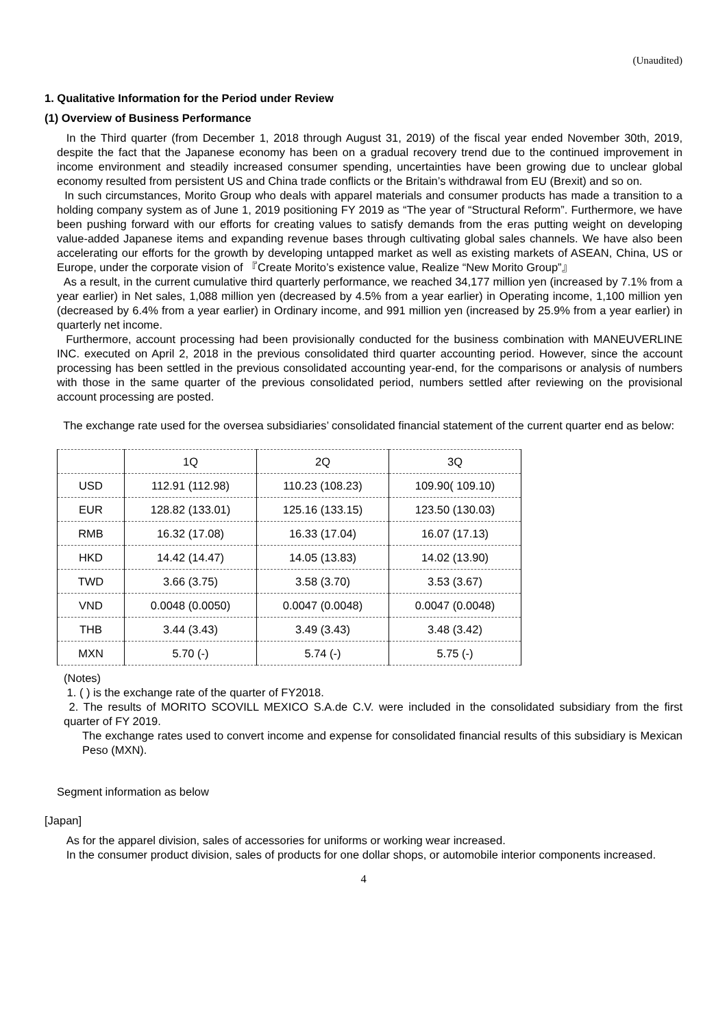(Unaudited)
1. Qualitative Information for the Period under Review
(1) Overview of Business Performance
In the Third quarter (from December 1, 2018 through August 31, 2019) of the fiscal year ended November 30th, 2019, despite the fact that the Japanese economy has been on a gradual recovery trend due to the continued improvement in income environment and steadily increased consumer spending, uncertainties have been growing due to unclear global economy resulted from persistent US and China trade conflicts or the Britain’s withdrawal from EU (Brexit) and so on.
In such circumstances, Morito Group who deals with apparel materials and consumer products has made a transition to a holding company system as of June 1, 2019 positioning FY 2019 as “The year of “Structural Reform”. Furthermore, we have been pushing forward with our efforts for creating values to satisfy demands from the eras putting weight on developing value-added Japanese items and expanding revenue bases through cultivating global sales channels. We have also been accelerating our efforts for the growth by developing untapped market as well as existing markets of ASEAN, China, US or Europe, under the corporate vision of 『Create Morito’s existence value, Realize “New Morito Group”』
As a result, in the current cumulative third quarterly performance, we reached 34,177 million yen (increased by 7.1% from a year earlier) in Net sales, 1,088 million yen (decreased by 4.5% from a year earlier) in Operating income, 1,100 million yen (decreased by 6.4% from a year earlier) in Ordinary income, and 991 million yen (increased by 25.9% from a year earlier) in quarterly net income.
Furthermore, account processing had been provisionally conducted for the business combination with MANEUVERLINE INC. executed on April 2, 2018 in the previous consolidated third quarter accounting period. However, since the account processing has been settled in the previous consolidated accounting year-end, for the comparisons or analysis of numbers with those in the same quarter of the previous consolidated period, numbers settled after reviewing on the provisional account processing are posted.
The exchange rate used for the oversea subsidiaries’ consolidated financial statement of the current quarter end as below:
| | 1Q | 2Q | 3Q |
| USD | 112.91 (112.98) | 110.23 (108.23) | 109.90( 109.10) |
| EUR | 128.82 (133.01) | 125.16 (133.15) | 123.50 (130.03) |
| RMB | 16.32 (17.08) | 16.33 (17.04) | 16.07 (17.13) |
| HKD | 14.42 (14.47) | 14.05 (13.83) | 14.02 (13.90) |
| TWD | 3.66 (3.75) | 3.58 (3.70) | 3.53 (3.67) |
| VND | 0.0048 (0.0050) | 0.0047 (0.0048) | 0.0047 (0.0048) |
| THB | 3.44 (3.43) | 3.49 (3.43) | 3.48 (3.42) |
| MXN | 5.70 (-) | 5.74 (-) | 5.75 (-) |
(Notes)
1. ( ) is the exchange rate of the quarter of FY2018.
2. The results of MORITO SCOVILL MEXICO S.A.de C.V. were included in the consolidated subsidiary from the first quarter of FY 2019.
The exchange rates used to convert income and expense for consolidated financial results of this subsidiary is Mexican Peso (MXN).
Segment information as below
[Japan]
As for the apparel division, sales of accessories for uniforms or working wear increased.
In the consumer product division, sales of products for one dollar shops, or automobile interior components increased.
4